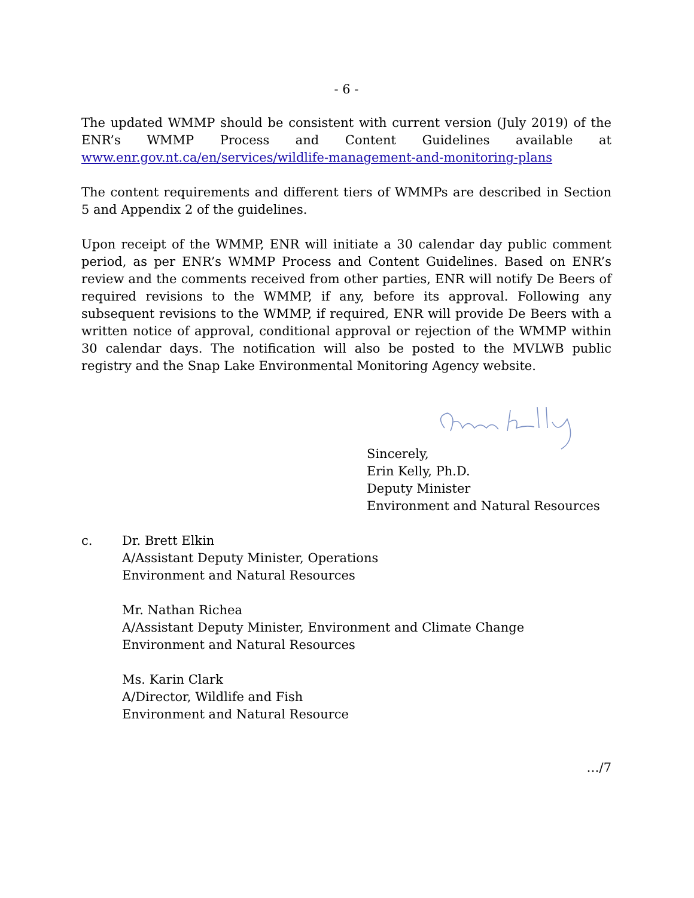- 6 -
The updated WMMP should be consistent with current version (July 2019) of the ENR’s WMMP Process and Content Guidelines available at www.enr.gov.nt.ca/en/services/wildlife-management-and-monitoring-plans
The content requirements and different tiers of WMMPs are described in Section 5 and Appendix 2 of the guidelines.
Upon receipt of the WMMP, ENR will initiate a 30 calendar day public comment period, as per ENR’s WMMP Process and Content Guidelines. Based on ENR’s review and the comments received from other parties, ENR will notify De Beers of required revisions to the WMMP, if any, before its approval. Following any subsequent revisions to the WMMP, if required, ENR will provide De Beers with a written notice of approval, conditional approval or rejection of the WMMP within 30 calendar days. The notification will also be posted to the MVLWB public registry and the Snap Lake Environmental Monitoring Agency website.
Sincerely,
Erin Kelly, Ph.D.
Deputy Minister
Environment and Natural Resources
c. Dr. Brett Elkin
A/Assistant Deputy Minister, Operations
Environment and Natural Resources
Mr. Nathan Richea
A/Assistant Deputy Minister, Environment and Climate Change
Environment and Natural Resources
Ms. Karin Clark
A/Director, Wildlife and Fish
Environment and Natural Resource
…/7